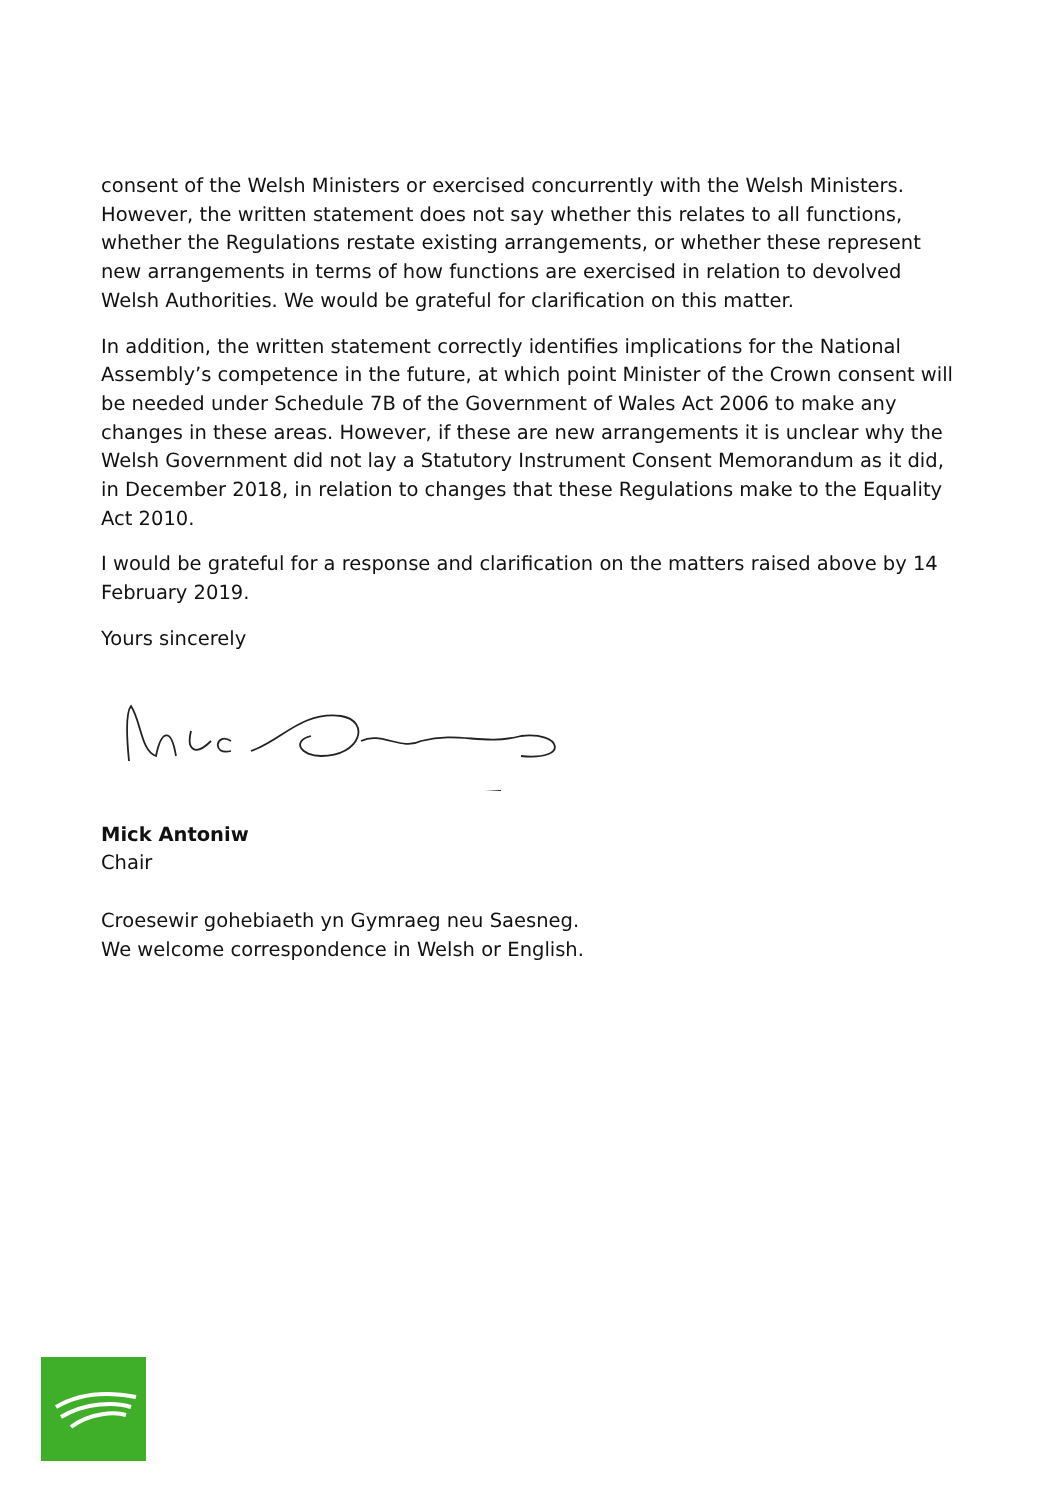consent of the Welsh Ministers or exercised concurrently with the Welsh Ministers. However, the written statement does not say whether this relates to all functions, whether the Regulations restate existing arrangements, or whether these represent new arrangements in terms of how functions are exercised in relation to devolved Welsh Authorities. We would be grateful for clarification on this matter.
In addition, the written statement correctly identifies implications for the National Assembly’s competence in the future, at which point Minister of the Crown consent will be needed under Schedule 7B of the Government of Wales Act 2006 to make any changes in these areas. However, if these are new arrangements it is unclear why the Welsh Government did not lay a Statutory Instrument Consent Memorandum as it did, in December 2018, in relation to changes that these Regulations make to the Equality Act 2010.
I would be grateful for a response and clarification on the matters raised above by 14 February 2019.
Yours sincerely
Mick Antoniw
Chair
Croesewir gohebiaeth yn Gymraeg neu Saesneg.
We welcome correspondence in Welsh or English.